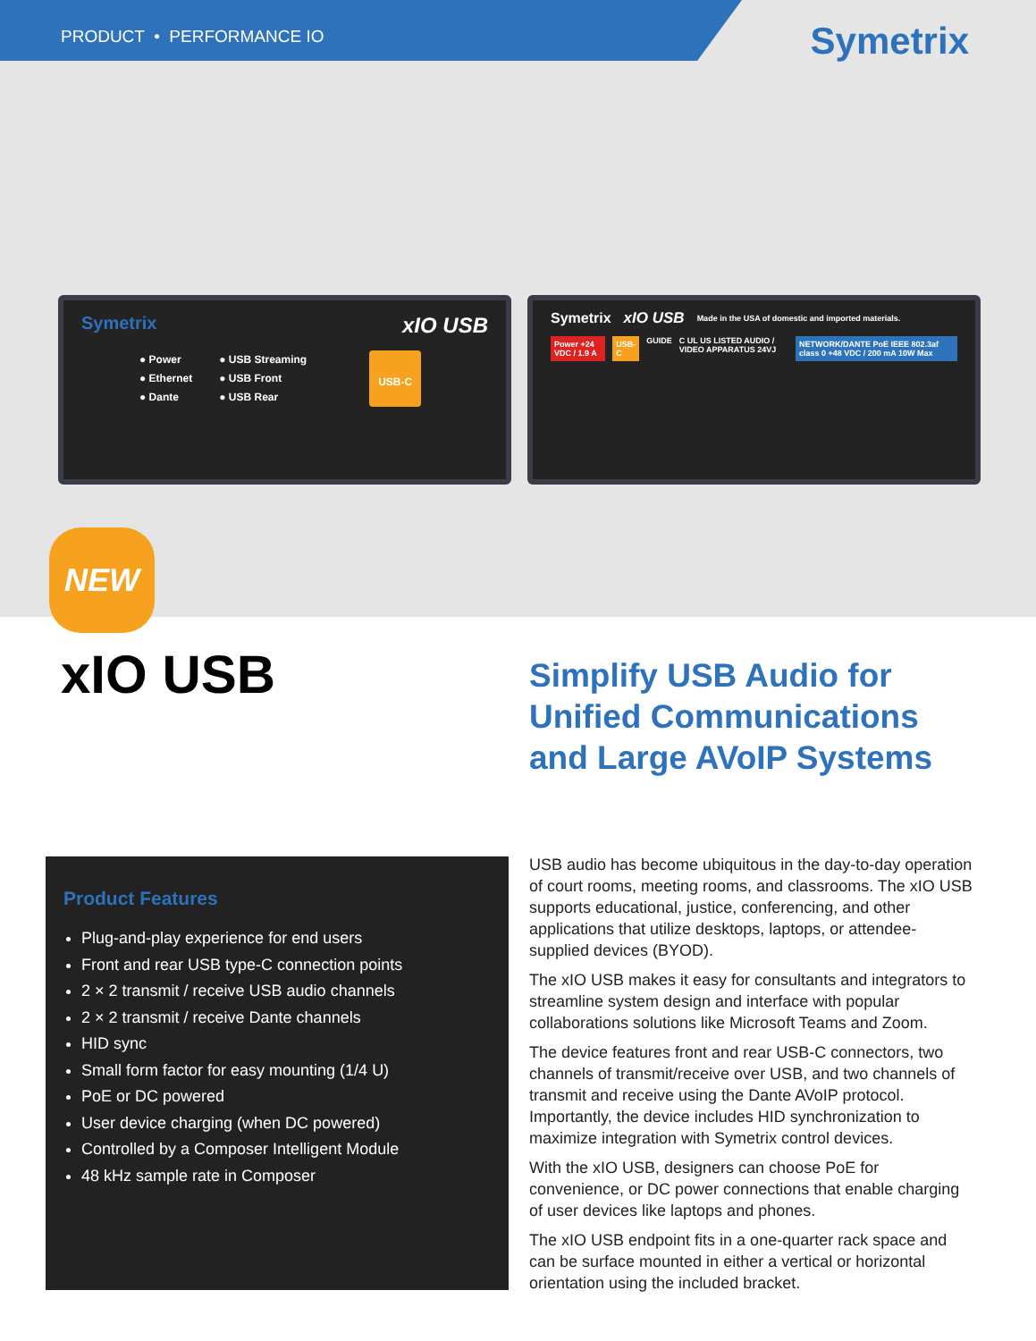PRODUCT • PERFORMANCE IO
Symetrix
Symetrix xIO USB
● Power
● Ethernet
● Dante
● USB Streaming
● USB Front
● USB Rear
USB-C
Symetrix xIO USB Made in the USA of domestic and imported materials.
Power +24 VDC / 1.9 A USB-C GUIDE C UL US LISTED AUDIO / VIDEO APPARATUS 24VJ NETWORK/DANTE PoE IEEE 802.3af class 0 +48 VDC / 200 mA 10W Max
NEW
xIO USB
Simplify USB Audio for
Unified Communications
and Large AVoIP Systems
Product Features
Plug-and-play experience for end users
Front and rear USB type-C connection points
2 × 2 transmit / receive USB audio channels
2 × 2 transmit / receive Dante channels
HID sync
Small form factor for easy mounting (1/4 U)
PoE or DC powered
User device charging (when DC powered)
Controlled by a Composer Intelligent Module
48 kHz sample rate in Composer
USB audio has become ubiquitous in the day-to-day operation of court rooms, meeting rooms, and classrooms. The xIO USB supports educational, justice, conferencing, and other applications that utilize desktops, laptops, or attendee-supplied devices (BYOD).
The xIO USB makes it easy for consultants and integrators to streamline system design and interface with popular collaborations solutions like Microsoft Teams and Zoom.
The device features front and rear USB-C connectors, two channels of transmit/receive over USB, and two channels of transmit and receive using the Dante AVoIP protocol. Importantly, the device includes HID synchronization to maximize integration with Symetrix control devices.
With the xIO USB, designers can choose PoE for convenience, or DC power connections that enable charging of user devices like laptops and phones.
The xIO USB endpoint fits in a one-quarter rack space and can be surface mounted in either a vertical or horizontal orientation using the included bracket.